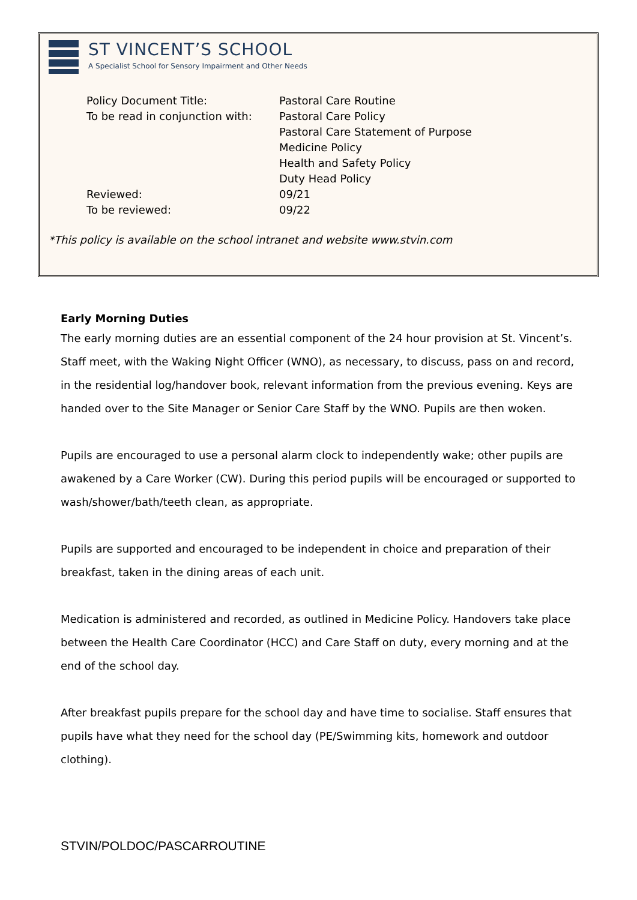ST VINCENT’S SCHOOL
A Specialist School for Sensory Impairment and Other Needs
| Policy Document Title: | Pastoral Care Routine |
| To be read in conjunction with: | Pastoral Care Policy Pastoral Care Statement of Purpose Medicine Policy Health and Safety Policy Duty Head Policy |
| Reviewed: | 09/21 |
| To be reviewed: | 09/22 |
*This policy is available on the school intranet and website www.stvin.com
Early Morning Duties
The early morning duties are an essential component of the 24 hour provision at St. Vincent’s. Staff meet, with the Waking Night Officer (WNO), as necessary, to discuss, pass on and record, in the residential log/handover book, relevant information from the previous evening. Keys are handed over to the Site Manager or Senior Care Staff by the WNO. Pupils are then woken.
Pupils are encouraged to use a personal alarm clock to independently wake; other pupils are awakened by a Care Worker (CW). During this period pupils will be encouraged or supported to wash/shower/bath/teeth clean, as appropriate.
Pupils are supported and encouraged to be independent in choice and preparation of their breakfast, taken in the dining areas of each unit.
Medication is administered and recorded, as outlined in Medicine Policy. Handovers take place between the Health Care Coordinator (HCC) and Care Staff on duty, every morning and at the end of the school day.
After breakfast pupils prepare for the school day and have time to socialise. Staff ensures that pupils have what they need for the school day (PE/Swimming kits, homework and outdoor clothing).
STVIN/POLDOC/PASCARROUTINE